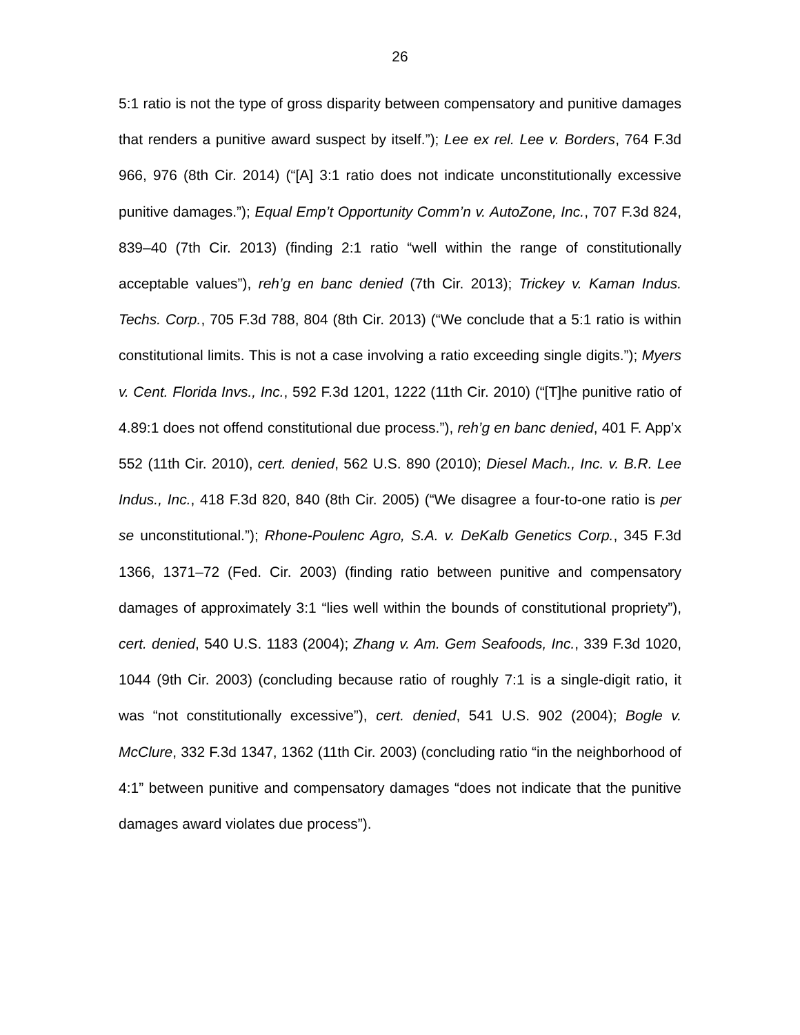26
5:1 ratio is not the type of gross disparity between compensatory and punitive damages that renders a punitive award suspect by itself.”); Lee ex rel. Lee v. Borders, 764 F.3d 966, 976 (8th Cir. 2014) (“[A] 3:1 ratio does not indicate unconstitutionally excessive punitive damages.”); Equal Emp’t Opportunity Comm’n v. AutoZone, Inc., 707 F.3d 824, 839–40 (7th Cir. 2013) (finding 2:1 ratio “well within the range of constitutionally acceptable values”), reh’g en banc denied (7th Cir. 2013); Trickey v. Kaman Indus. Techs. Corp., 705 F.3d 788, 804 (8th Cir. 2013) (“We conclude that a 5:1 ratio is within constitutional limits. This is not a case involving a ratio exceeding single digits.”); Myers v. Cent. Florida Invs., Inc., 592 F.3d 1201, 1222 (11th Cir. 2010) (“[T]he punitive ratio of 4.89:1 does not offend constitutional due process.”), reh’g en banc denied, 401 F. App’x 552 (11th Cir. 2010), cert. denied, 562 U.S. 890 (2010); Diesel Mach., Inc. v. B.R. Lee Indus., Inc., 418 F.3d 820, 840 (8th Cir. 2005) (“We disagree a four-to-one ratio is per se unconstitutional.”); Rhone-Poulenc Agro, S.A. v. DeKalb Genetics Corp., 345 F.3d 1366, 1371–72 (Fed. Cir. 2003) (finding ratio between punitive and compensatory damages of approximately 3:1 “lies well within the bounds of constitutional propriety”), cert. denied, 540 U.S. 1183 (2004); Zhang v. Am. Gem Seafoods, Inc., 339 F.3d 1020, 1044 (9th Cir. 2003) (concluding because ratio of roughly 7:1 is a single-digit ratio, it was “not constitutionally excessive”), cert. denied, 541 U.S. 902 (2004); Bogle v. McClure, 332 F.3d 1347, 1362 (11th Cir. 2003) (concluding ratio “in the neighborhood of 4:1” between punitive and compensatory damages “does not indicate that the punitive damages award violates due process”).